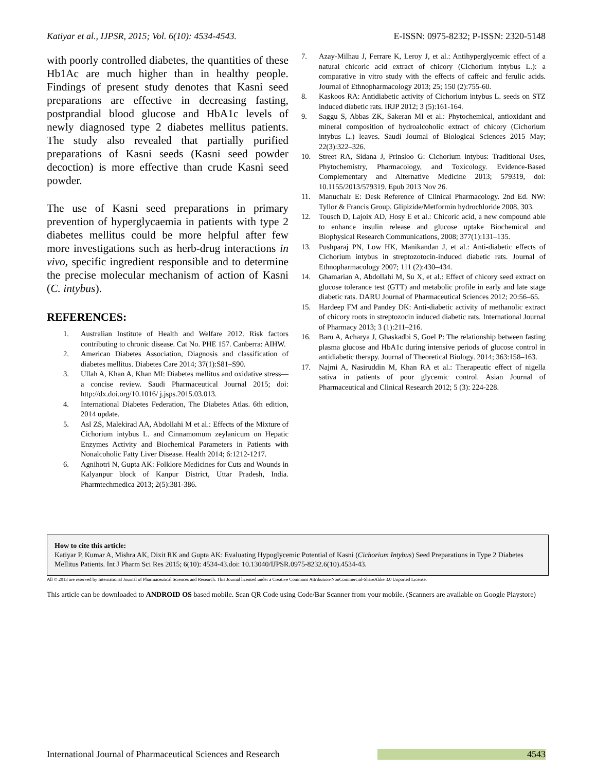Katiyar et al., IJPSR, 2015; Vol. 6(10): 4534-4543. E-ISSN: 0975-8232; P-ISSN: 2320-5148
with poorly controlled diabetes, the quantities of these Hb1Ac are much higher than in healthy people. Findings of present study denotes that Kasni seed preparations are effective in decreasing fasting, postprandial blood glucose and HbA1c levels of newly diagnosed type 2 diabetes mellitus patients. The study also revealed that partially purified preparations of Kasni seeds (Kasni seed powder decoction) is more effective than crude Kasni seed powder.
The use of Kasni seed preparations in primary prevention of hyperglycaemia in patients with type 2 diabetes mellitus could be more helpful after few more investigations such as herb-drug interactions in vivo, specific ingredient responsible and to determine the precise molecular mechanism of action of Kasni (C. intybus).
REFERENCES:
1. Australian Institute of Health and Welfare 2012. Risk factors contributing to chronic disease. Cat No. PHE 157. Canberra: AIHW.
2. American Diabetes Association, Diagnosis and classification of diabetes mellitus. Diabetes Care 2014; 37(1):S81–S90.
3. Ullah A, Khan A, Khan MI: Diabetes mellitus and oxidative stress—a concise review. Saudi Pharmaceutical Journal 2015; doi: http://dx.doi.org/10.1016/ j.jsps.2015.03.013.
4. International Diabetes Federation, The Diabetes Atlas. 6th edition, 2014 update.
5. Asl ZS, Malekirad AA, Abdollahi M et al.: Effects of the Mixture of Cichorium intybus L. and Cinnamomum zeylanicum on Hepatic Enzymes Activity and Biochemical Parameters in Patients with Nonalcoholic Fatty Liver Disease. Health 2014; 6:1212-1217.
6. Agnihotri N, Gupta AK: Folklore Medicines for Cuts and Wounds in Kalyanpur block of Kanpur District, Uttar Pradesh, India. Pharmtechmedica 2013; 2(5):381-386.
7. Azay-Milhau J, Ferrare K, Leroy J, et al.: Antihyperglycemic effect of a natural chicoric acid extract of chicory (Cichorium intybus L.): a comparative in vitro study with the effects of caffeic and ferulic acids. Journal of Ethnopharmacology 2013; 25; 150 (2):755-60.
8. Kaskoos RA: Antidiabetic activity of Cichorium intybus L. seeds on STZ induced diabetic rats. IRJP 2012; 3 (5):161-164.
9. Saggu S, Abbas ZK, Sakeran MI et al.: Phytochemical, antioxidant and mineral composition of hydroalcoholic extract of chicory (Cichorium intybus L.) leaves. Saudi Journal of Biological Sciences 2015 May; 22(3):322–326.
10. Street RA, Sidana J, Prinsloo G: Cichorium intybus: Traditional Uses, Phytochemistry, Pharmacology, and Toxicology. Evidence-Based Complementary and Alternative Medicine 2013; 579319, doi: 10.1155/2013/579319. Epub 2013 Nov 26.
11. Manuchair E: Desk Reference of Clinical Pharmacology. 2nd Ed. NW: Tyllor & Francis Group. Glipizide/Metformin hydrochloride 2008, 303.
12. Tousch D, Lajoix AD, Hosy E et al.: Chicoric acid, a new compound able to enhance insulin release and glucose uptake Biochemical and Biophysical Research Communications, 2008; 377(1):131–135.
13. Pushparaj PN, Low HK, Manikandan J, et al.: Anti-diabetic effects of Cichorium intybus in streptozotocin-induced diabetic rats. Journal of Ethnopharmacology 2007; 111 (2):430–434.
14. Ghamarian A, Abdollahi M, Su X, et al.: Effect of chicory seed extract on glucose tolerance test (GTT) and metabolic profile in early and late stage diabetic rats. DARU Journal of Pharmaceutical Sciences 2012; 20:56–65.
15. Hardeep FM and Pandey DK: Anti-diabetic activity of methanolic extract of chicory roots in streptozocin induced diabetic rats. International Journal of Pharmacy 2013; 3 (1):211–216.
16. Baru A, Acharya J, Ghaskadbi S, Goel P: The relationship between fasting plasma glucose and HbA1c during intensive periods of glucose control in antidiabetic therapy. Journal of Theoretical Biology. 2014; 363:158–163.
17. Najmi A, Nasiruddin M, Khan RA et al.: Therapeutic effect of nigella sativa in patients of poor glycemic control. Asian Journal of Pharmaceutical and Clinical Research 2012; 5 (3): 224-228.
How to cite this article:
Katiyar P, Kumar A, Mishra AK, Dixit RK and Gupta AK: Evaluating Hypoglycemic Potential of Kasni (Cichorium Intybus) Seed Preparations in Type 2 Diabetes Mellitus Patients. Int J Pharm Sci Res 2015; 6(10): 4534-43.doi: 10.13040/IJPSR.0975-8232.6(10).4534-43.
All © 2013 are reserved by International Journal of Pharmaceutical Sciences and Research. This Journal licensed under a Creative Commons Attribution-NonCommercial-ShareAlike 3.0 Unported License.
This article can be downloaded to ANDROID OS based mobile. Scan QR Code using Code/Bar Scanner from your mobile. (Scanners are available on Google Playstore)
International Journal of Pharmaceutical Sciences and Research 4543